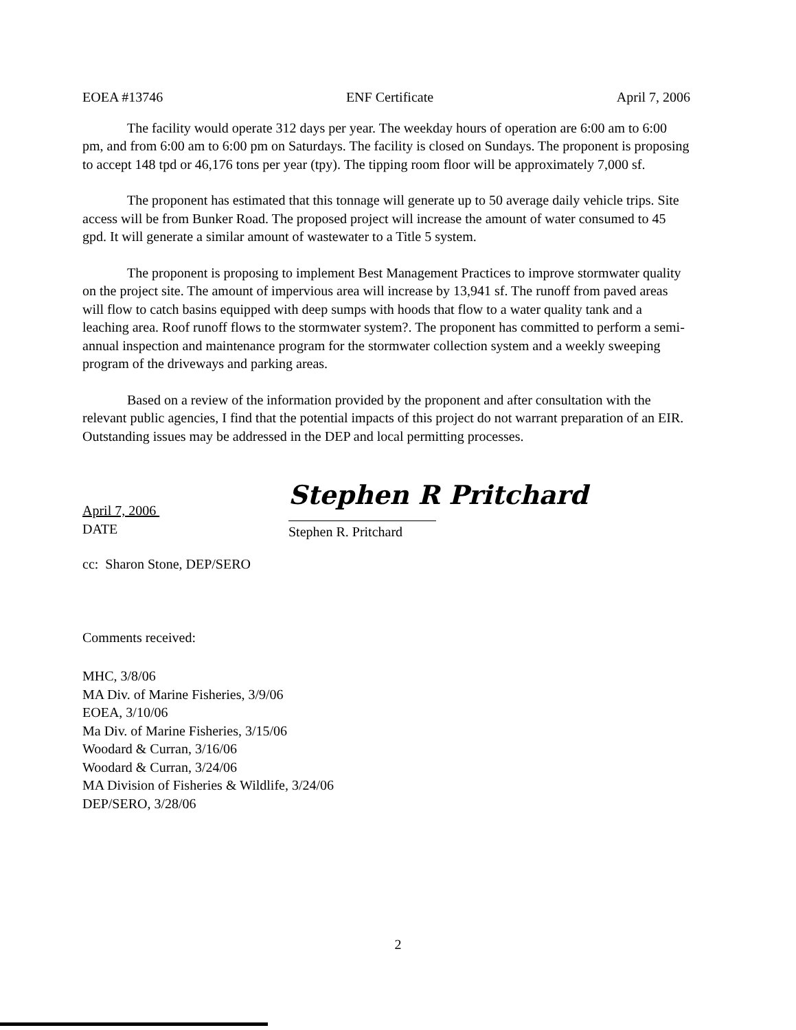EOEA #13746 ENF Certificate April 7, 2006
The facility would operate 312 days per year. The weekday hours of operation are 6:00 am to 6:00 pm, and from 6:00 am to 6:00 pm on Saturdays. The facility is closed on Sundays. The proponent is proposing to accept 148 tpd or 46,176 tons per year (tpy). The tipping room floor will be approximately 7,000 sf.
The proponent has estimated that this tonnage will generate up to 50 average daily vehicle trips. Site access will be from Bunker Road. The proposed project will increase the amount of water consumed to 45 gpd. It will generate a similar amount of wastewater to a Title 5 system.
The proponent is proposing to implement Best Management Practices to improve stormwater quality on the project site. The amount of impervious area will increase by 13,941 sf. The runoff from paved areas will flow to catch basins equipped with deep sumps with hoods that flow to a water quality tank and a leaching area. Roof runoff flows to the stormwater system?. The proponent has committed to perform a semi-annual inspection and maintenance program for the stormwater collection system and a weekly sweeping program of the driveways and parking areas.
Based on a review of the information provided by the proponent and after consultation with the relevant public agencies, I find that the potential impacts of this project do not warrant preparation of an EIR. Outstanding issues may be addressed in the DEP and local permitting processes.
April 7, 2006
DATE
Stephen R Pritchard
Stephen R. Pritchard
cc: Sharon Stone, DEP/SERO
Comments received:
MHC, 3/8/06
MA Div. of Marine Fisheries, 3/9/06
EOEA, 3/10/06
Ma Div. of Marine Fisheries, 3/15/06
Woodard & Curran, 3/16/06
Woodard & Curran, 3/24/06
MA Division of Fisheries & Wildlife, 3/24/06
DEP/SERO, 3/28/06
2